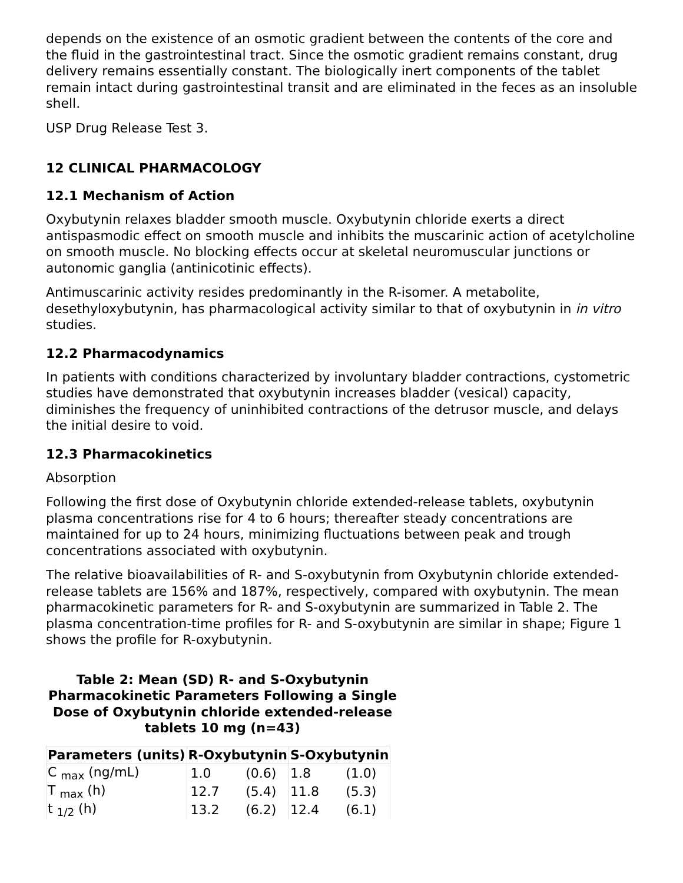depends on the existence of an osmotic gradient between the contents of the core and the fluid in the gastrointestinal tract. Since the osmotic gradient remains constant, drug delivery remains essentially constant. The biologically inert components of the tablet remain intact during gastrointestinal transit and are eliminated in the feces as an insoluble shell.
USP Drug Release Test 3.
12 CLINICAL PHARMACOLOGY
12.1 Mechanism of Action
Oxybutynin relaxes bladder smooth muscle. Oxybutynin chloride exerts a direct antispasmodic effect on smooth muscle and inhibits the muscarinic action of acetylcholine on smooth muscle. No blocking effects occur at skeletal neuromuscular junctions or autonomic ganglia (antinicotinic effects).
Antimuscarinic activity resides predominantly in the R-isomer. A metabolite, desethyloxybutynin, has pharmacological activity similar to that of oxybutynin in in vitro studies.
12.2 Pharmacodynamics
In patients with conditions characterized by involuntary bladder contractions, cystometric studies have demonstrated that oxybutynin increases bladder (vesical) capacity, diminishes the frequency of uninhibited contractions of the detrusor muscle, and delays the initial desire to void.
12.3 Pharmacokinetics
Absorption
Following the first dose of Oxybutynin chloride extended-release tablets, oxybutynin plasma concentrations rise for 4 to 6 hours; thereafter steady concentrations are maintained for up to 24 hours, minimizing fluctuations between peak and trough concentrations associated with oxybutynin.
The relative bioavailabilities of R- and S-oxybutynin from Oxybutynin chloride extended-release tablets are 156% and 187%, respectively, compared with oxybutynin. The mean pharmacokinetic parameters for R- and S-oxybutynin are summarized in Table 2. The plasma concentration-time profiles for R- and S-oxybutynin are similar in shape; Figure 1 shows the profile for R-oxybutynin.
Table 2: Mean (SD) R- and S-Oxybutynin Pharmacokinetic Parameters Following a Single Dose of Oxybutynin chloride extended-release tablets 10 mg (n=43)
| Parameters (units) | R-Oxybutynin | | S-Oxybutynin | |
| --- | --- | --- | --- | --- |
| C <sub>max</sub> (ng/mL) | 1.0 | (0.6) | 1.8 | (1.0) |
| T <sub>max</sub> (h) | 12.7 | (5.4) | 11.8 | (5.3) |
| t <sub>1/2</sub> (h) | 13.2 | (6.2) | 12.4 | (6.1) |